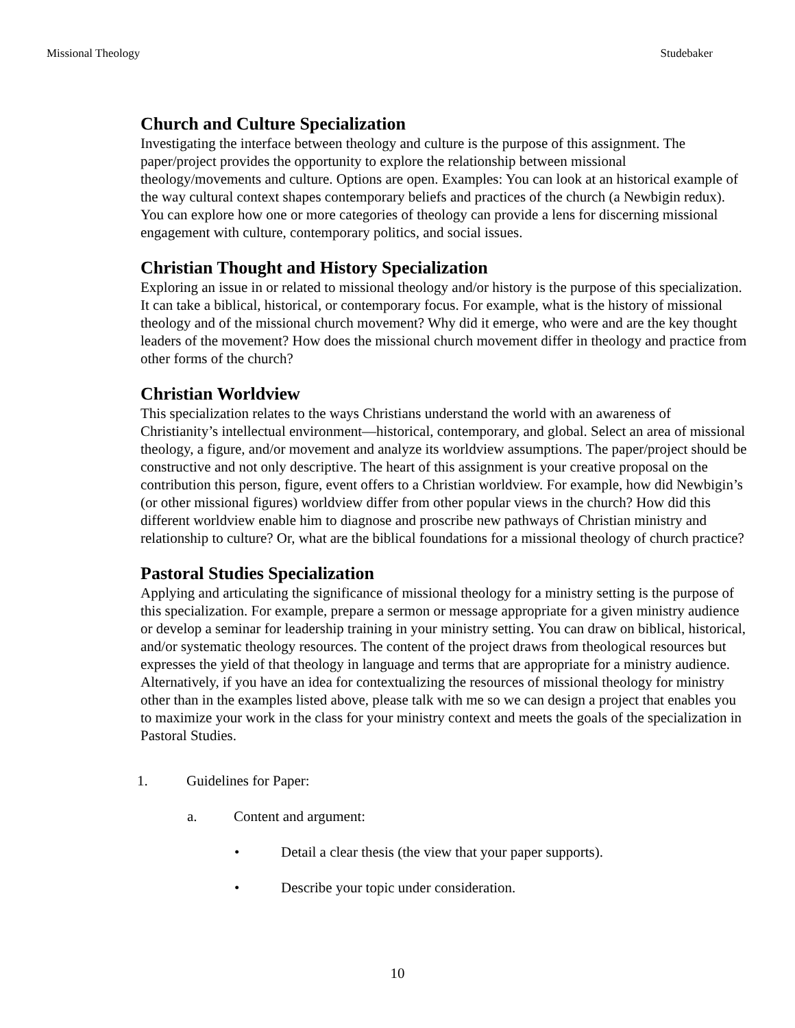Missional Theology Studebaker
Church and Culture Specialization
Investigating the interface between theology and culture is the purpose of this assignment. The paper/project provides the opportunity to explore the relationship between missional theology/movements and culture. Options are open. Examples: You can look at an historical example of the way cultural context shapes contemporary beliefs and practices of the church (a Newbigin redux). You can explore how one or more categories of theology can provide a lens for discerning missional engagement with culture, contemporary politics, and social issues.
Christian Thought and History Specialization
Exploring an issue in or related to missional theology and/or history is the purpose of this specialization. It can take a biblical, historical, or contemporary focus. For example, what is the history of missional theology and of the missional church movement? Why did it emerge, who were and are the key thought leaders of the movement? How does the missional church movement differ in theology and practice from other forms of the church?
Christian Worldview
This specialization relates to the ways Christians understand the world with an awareness of Christianity’s intellectual environment—historical, contemporary, and global. Select an area of missional theology, a figure, and/or movement and analyze its worldview assumptions. The paper/project should be constructive and not only descriptive. The heart of this assignment is your creative proposal on the contribution this person, figure, event offers to a Christian worldview. For example, how did Newbigin’s (or other missional figures) worldview differ from other popular views in the church? How did this different worldview enable him to diagnose and proscribe new pathways of Christian ministry and relationship to culture? Or, what are the biblical foundations for a missional theology of church practice?
Pastoral Studies Specialization
Applying and articulating the significance of missional theology for a ministry setting is the purpose of this specialization. For example, prepare a sermon or message appropriate for a given ministry audience or develop a seminar for leadership training in your ministry setting. You can draw on biblical, historical, and/or systematic theology resources. The content of the project draws from theological resources but expresses the yield of that theology in language and terms that are appropriate for a ministry audience. Alternatively, if you have an idea for contextualizing the resources of missional theology for ministry other than in the examples listed above, please talk with me so we can design a project that enables you to maximize your work in the class for your ministry context and meets the goals of the specialization in Pastoral Studies.
1. Guidelines for Paper:
a. Content and argument:
• Detail a clear thesis (the view that your paper supports).
• Describe your topic under consideration.
10